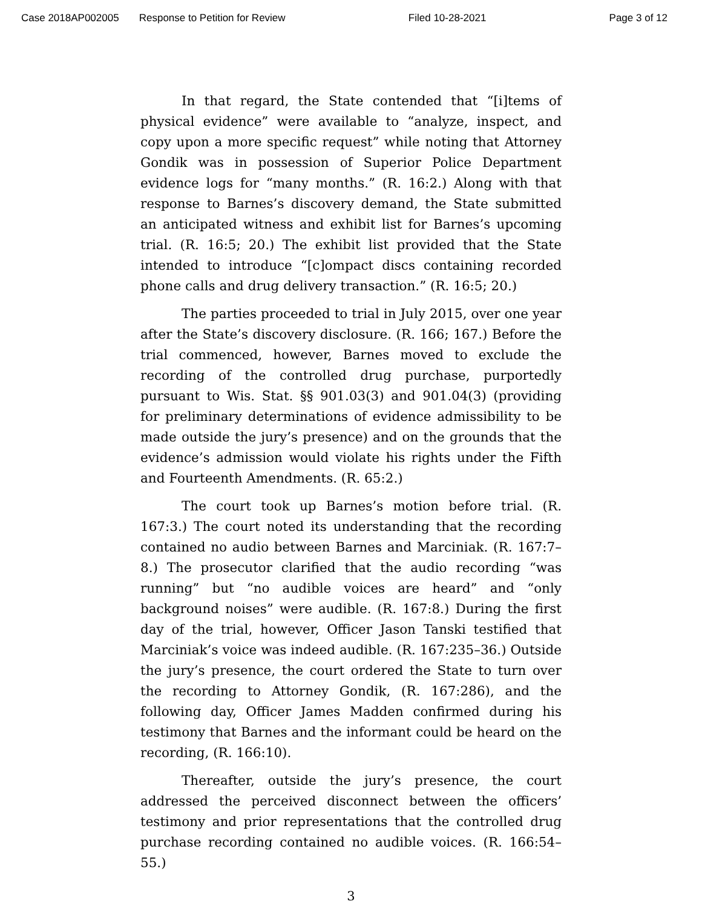Case 2018AP002005 Response to Petition for Review Filed 10-28-2021 Page 3 of 12
In that regard, the State contended that “[i]tems of physical evidence” were available to “analyze, inspect, and copy upon a more specific request” while noting that Attorney Gondik was in possession of Superior Police Department evidence logs for “many months.” (R. 16:2.) Along with that response to Barnes’s discovery demand, the State submitted an anticipated witness and exhibit list for Barnes’s upcoming trial. (R. 16:5; 20.) The exhibit list provided that the State intended to introduce “[c]ompact discs containing recorded phone calls and drug delivery transaction.” (R. 16:5; 20.)
The parties proceeded to trial in July 2015, over one year after the State’s discovery disclosure. (R. 166; 167.) Before the trial commenced, however, Barnes moved to exclude the recording of the controlled drug purchase, purportedly pursuant to Wis. Stat. §§ 901.03(3) and 901.04(3) (providing for preliminary determinations of evidence admissibility to be made outside the jury’s presence) and on the grounds that the evidence’s admission would violate his rights under the Fifth and Fourteenth Amendments. (R. 65:2.)
The court took up Barnes’s motion before trial. (R. 167:3.) The court noted its understanding that the recording contained no audio between Barnes and Marciniak. (R. 167:7–8.) The prosecutor clarified that the audio recording “was running” but “no audible voices are heard” and “only background noises” were audible. (R. 167:8.) During the first day of the trial, however, Officer Jason Tanski testified that Marciniak’s voice was indeed audible. (R. 167:235–36.) Outside the jury’s presence, the court ordered the State to turn over the recording to Attorney Gondik, (R. 167:286), and the following day, Officer James Madden confirmed during his testimony that Barnes and the informant could be heard on the recording, (R. 166:10).
Thereafter, outside the jury’s presence, the court addressed the perceived disconnect between the officers’ testimony and prior representations that the controlled drug purchase recording contained no audible voices. (R. 166:54–55.)
3